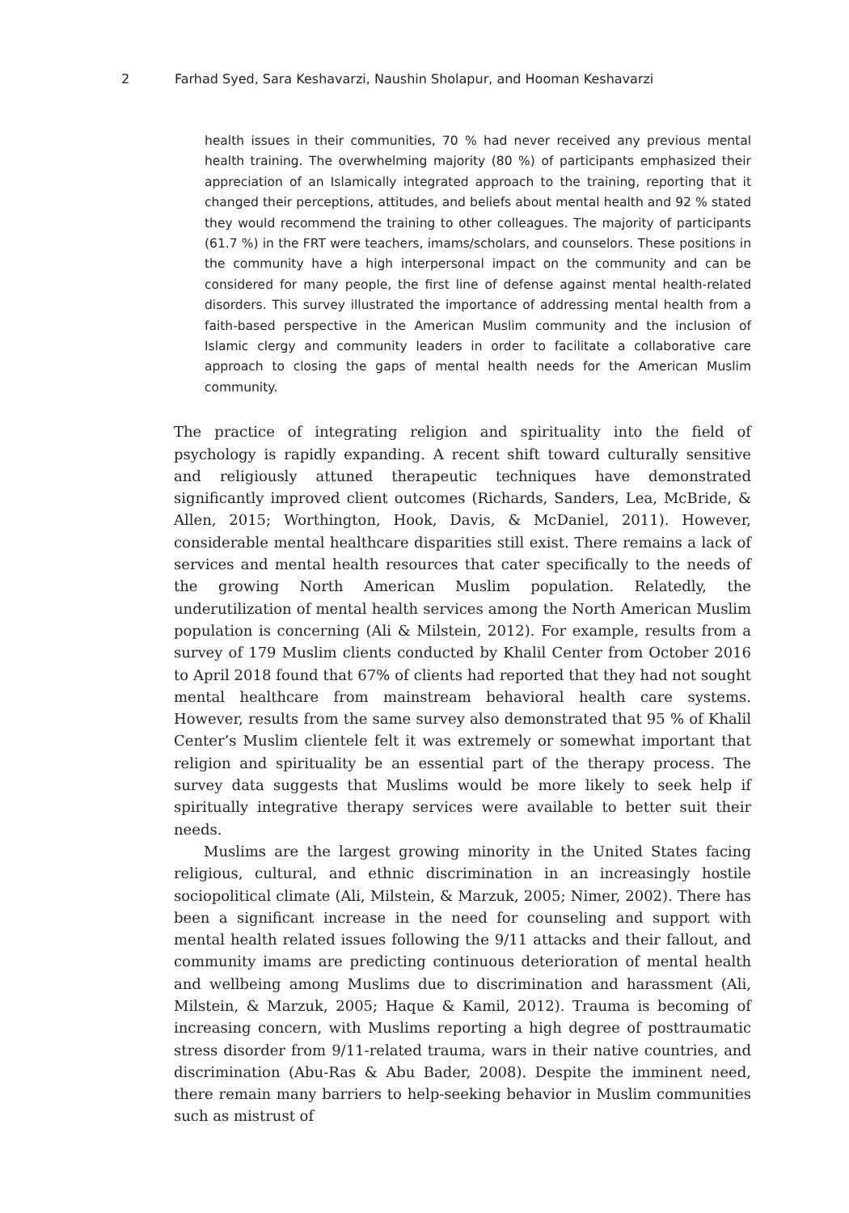2 Farhad Syed, Sara Keshavarzi, Naushin Sholapur, and Hooman Keshavarzi
health issues in their communities, 70 % had never received any previous mental health training. The overwhelming majority (80 %) of participants emphasized their appreciation of an Islamically integrated approach to the training, reporting that it changed their perceptions, attitudes, and beliefs about mental health and 92 % stated they would recommend the training to other colleagues. The majority of participants (61.7 %) in the FRT were teachers, imams/scholars, and counselors. These positions in the community have a high interpersonal impact on the community and can be considered for many people, the first line of defense against mental health-related disorders. This survey illustrated the importance of addressing mental health from a faith-based perspective in the American Muslim community and the inclusion of Islamic clergy and community leaders in order to facilitate a collaborative care approach to closing the gaps of mental health needs for the American Muslim community.
The practice of integrating religion and spirituality into the field of psychology is rapidly expanding. A recent shift toward culturally sensitive and religiously attuned therapeutic techniques have demonstrated significantly improved client outcomes (Richards, Sanders, Lea, McBride, & Allen, 2015; Worthington, Hook, Davis, & McDaniel, 2011). However, considerable mental healthcare disparities still exist. There remains a lack of services and mental health resources that cater specifically to the needs of the growing North American Muslim population. Relatedly, the underutilization of mental health services among the North American Muslim population is concerning (Ali & Milstein, 2012). For example, results from a survey of 179 Muslim clients conducted by Khalil Center from October 2016 to April 2018 found that 67% of clients had reported that they had not sought mental healthcare from mainstream behavioral health care systems. However, results from the same survey also demonstrated that 95 % of Khalil Center’s Muslim clientele felt it was extremely or somewhat important that religion and spirituality be an essential part of the therapy process. The survey data suggests that Muslims would be more likely to seek help if spiritually integrative therapy services were available to better suit their needs.
Muslims are the largest growing minority in the United States facing religious, cultural, and ethnic discrimination in an increasingly hostile sociopolitical climate (Ali, Milstein, & Marzuk, 2005; Nimer, 2002). There has been a significant increase in the need for counseling and support with mental health related issues following the 9/11 attacks and their fallout, and community imams are predicting continuous deterioration of mental health and wellbeing among Muslims due to discrimination and harassment (Ali, Milstein, & Marzuk, 2005; Haque & Kamil, 2012). Trauma is becoming of increasing concern, with Muslims reporting a high degree of posttraumatic stress disorder from 9/11-related trauma, wars in their native countries, and discrimination (Abu-Ras & Abu Bader, 2008). Despite the imminent need, there remain many barriers to help-seeking behavior in Muslim communities such as mistrust of